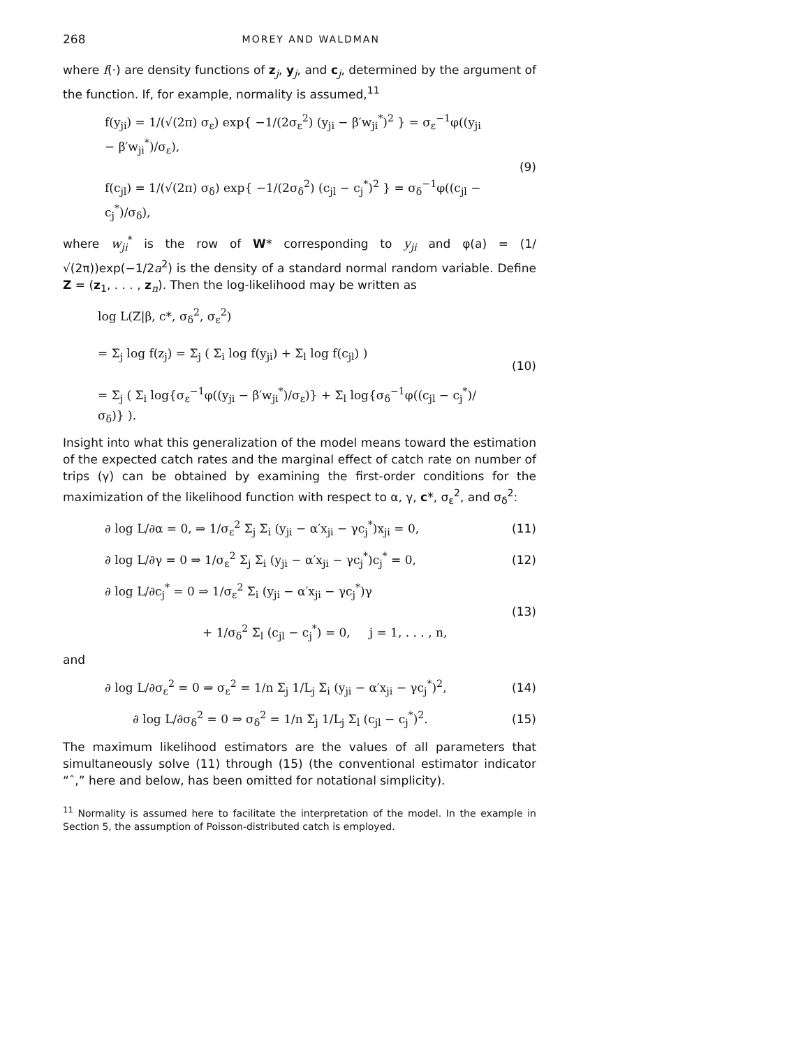268 MOREY AND WALDMAN
where f(·) are density functions of z<sub>j</sub>, y<sub>j</sub>, and c<sub>j</sub>, determined by the argument of the function. If, for example, normality is assumed,<sup>11</sup>
f(y<sub>ji</sub>) = 1/(√(2π) σ<sub>ε</sub>) exp{ −1/(2σ<sub>ε</sub><sup>2</sup>) (y<sub>ji</sub> − β′w<sub>ji</sub><sup>*</sup>)<sup>2</sup> } = σ<sub>ε</sub><sup>−1</sup>φ((y<sub>ji</sub> − β′w<sub>ji</sub><sup>*</sup>)/σ<sub>ε</sub>),
f(c<sub>jl</sub>) = 1/(√(2π) σ<sub>δ</sub>) exp{ −1/(2σ<sub>δ</sub><sup>2</sup>) (c<sub>jl</sub> − c<sub>j</sub><sup>*</sup>)<sup>2</sup> } = σ<sub>δ</sub><sup>−1</sup>φ((c<sub>jl</sub> − c<sub>j</sub><sup>*</sup>)/σ<sub>δ</sub>),
(9)
where w<sub>ji</sub><sup>*</sup> is the row of W* corresponding to y<sub>ji</sub> and φ(a) = (1/√(2π))exp(−1/2a<sup>2</sup>) is the density of a standard normal random variable. Define Z = (z<sub>1</sub>, . . . , z<sub>n</sub>). Then the log-likelihood may be written as
log L(Z|β, c*, σ<sub>δ</sub><sup>2</sup>, σ<sub>ε</sub><sup>2</sup>)
= Σ<sub>j</sub> log f(z<sub>j</sub>) = Σ<sub>j</sub> ( Σ<sub>i</sub> log f(y<sub>ji</sub>) + Σ<sub>l</sub> log f(c<sub>jl</sub>) )
= Σ<sub>j</sub> ( Σ<sub>i</sub> log{σ<sub>ε</sub><sup>−1</sup>φ((y<sub>ji</sub> − β′w<sub>ji</sub><sup>*</sup>)/σ<sub>ε</sub>)} + Σ<sub>l</sub> log{σ<sub>δ</sub><sup>−1</sup>φ((c<sub>jl</sub> − c<sub>j</sub><sup>*</sup>)/σ<sub>δ</sub>)} ).
(10)
Insight into what this generalization of the model means toward the estimation of the expected catch rates and the marginal effect of catch rate on number of trips (γ) can be obtained by examining the first-order conditions for the maximization of the likelihood function with respect to α, γ, c*, σ<sub>ε</sub><sup>2</sup>, and σ<sub>δ</sub><sup>2</sup>:
∂ log L/∂α = 0, ⇒ 1/σ<sub>ε</sub><sup>2</sup> Σ<sub>j</sub> Σ<sub>i</sub> (y<sub>ji</sub> − α′x<sub>ji</sub> − γc<sub>j</sub><sup>*</sup>)x<sub>ji</sub> = 0,
(11)
∂ log L/∂γ = 0 ⇒ 1/σ<sub>ε</sub><sup>2</sup> Σ<sub>j</sub> Σ<sub>i</sub> (y<sub>ji</sub> − α′x<sub>ji</sub> − γc<sub>j</sub><sup>*</sup>)c<sub>j</sub><sup>*</sup> = 0,
(12)
∂ log L/∂c<sub>j</sub><sup>*</sup> = 0 ⇒ 1/σ<sub>ε</sub><sup>2</sup> Σ<sub>i</sub> (y<sub>ji</sub> − α′x<sub>ji</sub> − γc<sub>j</sub><sup>*</sup>)γ
+ 1/σ<sub>δ</sub><sup>2</sup> Σ<sub>l</sub> (c<sub>jl</sub> − c<sub>j</sub><sup>*</sup>) = 0, j = 1, . . . , n,
(13)
and
∂ log L/∂σ<sub>ε</sub><sup>2</sup> = 0 ⇒ σ<sub>ε</sub><sup>2</sup> = 1/n Σ<sub>j</sub> 1/L<sub>j</sub> Σ<sub>i</sub> (y<sub>ji</sub> − α′x<sub>ji</sub> − γc<sub>j</sub><sup>*</sup>)<sup>2</sup>,
(14)
∂ log L/∂σ<sub>δ</sub><sup>2</sup> = 0 ⇒ σ<sub>δ</sub><sup>2</sup> = 1/n Σ<sub>j</sub> 1/L<sub>j</sub> Σ<sub>l</sub> (c<sub>jl</sub> − c<sub>j</sub><sup>*</sup>)<sup>2</sup>.
(15)
The maximum likelihood estimators are the values of all parameters that simultaneously solve (11) through (15) (the conventional estimator indicator “ˆ,” here and below, has been omitted for notational simplicity).
<sup>11</sup> Normality is assumed here to facilitate the interpretation of the model. In the example in Section 5, the assumption of Poisson-distributed catch is employed.